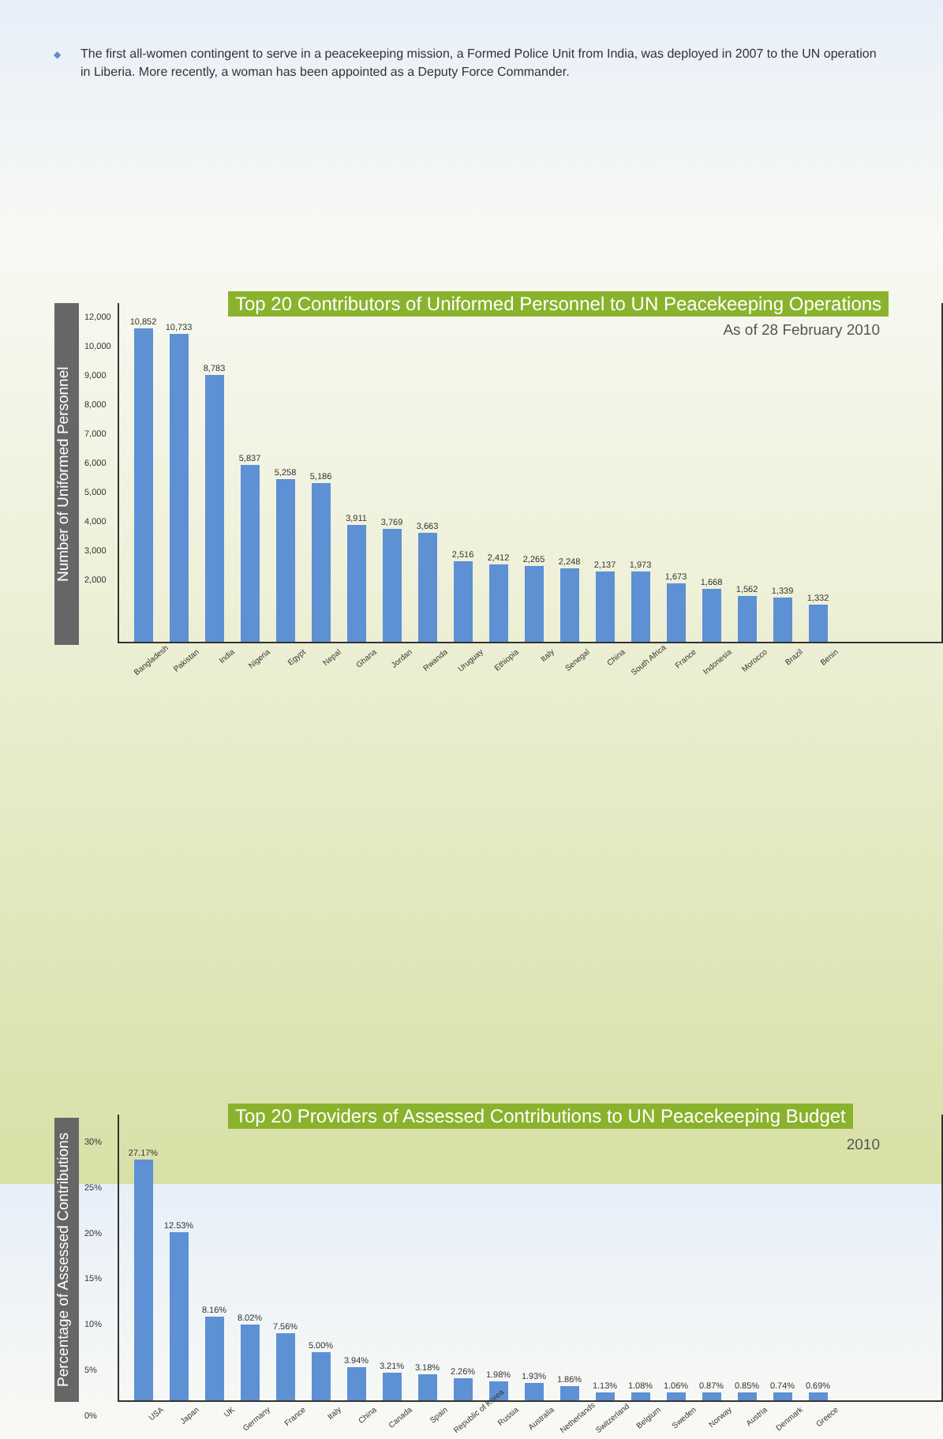◆ The first all-women contingent to serve in a peacekeeping mission, a Formed Police Unit from India, was deployed in 2007 to the UN operation in Liberia. More recently, a woman has been appointed as a Deputy Force Commander.
Number of Uniformed Personnel
Top 20 Contributors of Uniformed Personnel to UN Peacekeeping Operations
As of 28 February 2010
12,000
10,000
9,000
8,000
7,000
6,000
5,000
4,000
3,000
2,000
10,852
10,733
8,783
5,837
5,258
5,186
3,911
3,769
3,663
2,516
2,412
2,265
2,248
2,137
1,973
1,673
1,668
1,562
1,339
1,332
Bangladesh Pakistan India Nigeria Egypt Nepal Ghana Jordan Rwanda Uruguay Ethiopia Italy Senegal China South Africa France Indonesia Morocco Brazil Benin
Percentage of Assessed Contributions
Top 20 Providers of Assessed Contributions to UN Peacekeeping Budget
2010
30%
25%
20%
15%
10%
5%
0%
27.17%
12.53%
8.16%
8.02%
7.56%
5.00%
3.94%
3.21%
3.18%
2.26%
1.98%
1.93%
1.86%
1.13%
1.08%
1.06%
0.87%
0.85%
0.74%
0.69%
USA Japan UK Germany France Italy China Canada Spain Republic of Korea Russia Australia Netherlands Switzerland Belgium Sweden Norway Austria Denmark Greece